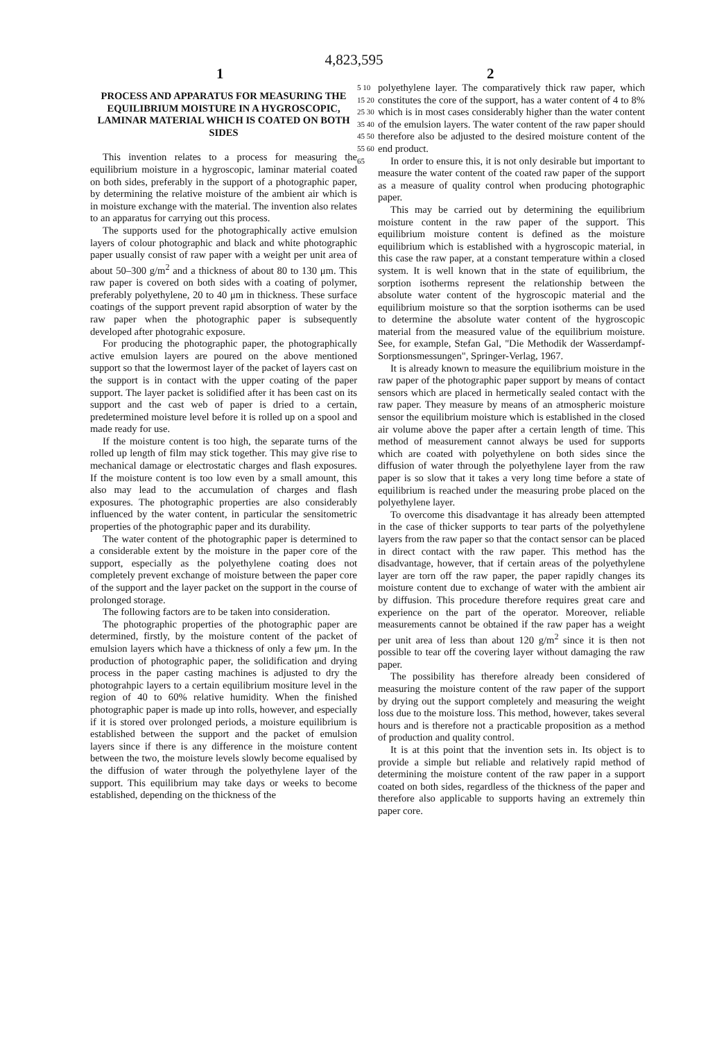4,823,595
1 2
PROCESS AND APPARATUS FOR MEASURING THE EQUILIBRIUM MOISTURE IN A HYGROSCOPIC, LAMINAR MATERIAL WHICH IS COATED ON BOTH SIDES
This invention relates to a process for measuring the equilibrium moisture in a hygroscopic, laminar material coated on both sides, preferably in the support of a photographic paper, by determining the relative moisture of the ambient air which is in moisture exchange with the material. The invention also relates to an apparatus for carrying out this process.
The supports used for the photographically active emulsion layers of colour photographic and black and white photographic paper usually consist of raw paper with a weight per unit area of about 50–300 g/m<sup>2</sup> and a thickness of about 80 to 130 μm. This raw paper is covered on both sides with a coating of polymer, preferably polyethylene, 20 to 40 μm in thickness. These surface coatings of the support prevent rapid absorption of water by the raw paper when the photographic paper is subsequently developed after photograhic exposure.
For producing the photographic paper, the photographically active emulsion layers are poured on the above mentioned support so that the lowermost layer of the packet of layers cast on the support is in contact with the upper coating of the paper support. The layer packet is solidified after it has been cast on its support and the cast web of paper is dried to a certain, predetermined moisture level before it is rolled up on a spool and made ready for use.
If the moisture content is too high, the separate turns of the rolled up length of film may stick together. This may give rise to mechanical damage or electrostatic charges and flash exposures. If the moisture content is too low even by a small amount, this also may lead to the accumulation of charges and flash exposures. The photographic properties are also considerably influenced by the water content, in particular the sensitometric properties of the photographic paper and its durability.
The water content of the photographic paper is determined to a considerable extent by the moisture in the paper core of the support, especially as the polyethylene coating does not completely prevent exchange of moisture between the paper core of the support and the layer packet on the support in the course of prolonged storage.
The following factors are to be taken into consideration.
The photographic properties of the photographic paper are determined, firstly, by the moisture content of the packet of emulsion layers which have a thickness of only a few μm. In the production of photographic paper, the solidification and drying process in the paper casting machines is adjusted to dry the photograhpic layers to a certain equilibrium mositure level in the region of 40 to 60% relative humidity. When the finished photographic paper is made up into rolls, however, and especially if it is stored over prolonged periods, a moisture equilibrium is established between the support and the packet of emulsion layers since if there is any difference in the moisture content between the two, the moisture levels slowly become equalised by the diffusion of water through the polyethylene layer of the support. This equilibrium may take days or weeks to become established, depending on the thickness of the
5 10 15 20 25 30 35 40 45 50 55 60 65
polyethylene layer. The comparatively thick raw paper, which constitutes the core of the support, has a water content of 4 to 8% which is in most cases considerably higher than the water content of the emulsion layers. The water content of the raw paper should therefore also be adjusted to the desired moisture content of the end product.
In order to ensure this, it is not only desirable but important to measure the water content of the coated raw paper of the support as a measure of quality control when producing photographic paper.
This may be carried out by determining the equilibrium moisture content in the raw paper of the support. This equilibrium moisture content is defined as the moisture equilibrium which is established with a hygroscopic material, in this case the raw paper, at a constant temperature within a closed system. It is well known that in the state of equilibrium, the sorption isotherms represent the relationship between the absolute water content of the hygroscopic material and the equilibrium moisture so that the sorption isotherms can be used to determine the absolute water content of the hygroscopic material from the measured value of the equilibrium moisture. See, for example, Stefan Gal, "Die Methodik der Wasserdampf-Sorptionsmessungen", Springer-Verlag, 1967.
It is already known to measure the equilibrium moisture in the raw paper of the photographic paper support by means of contact sensors which are placed in hermetically sealed contact with the raw paper. They measure by means of an atmospheric moisture sensor the equilibrium moisture which is established in the closed air volume above the paper after a certain length of time. This method of measurement cannot always be used for supports which are coated with polyethylene on both sides since the diffusion of water through the polyethylene layer from the raw paper is so slow that it takes a very long time before a state of equilibrium is reached under the measuring probe placed on the polyethylene layer.
To overcome this disadvantage it has already been attempted in the case of thicker supports to tear parts of the polyethylene layers from the raw paper so that the contact sensor can be placed in direct contact with the raw paper. This method has the disadvantage, however, that if certain areas of the polyethylene layer are torn off the raw paper, the paper rapidly changes its moisture content due to exchange of water with the ambient air by diffusion. This procedure therefore requires great care and experience on the part of the operator. Moreover, reliable measurements cannot be obtained if the raw paper has a weight per unit area of less than about 120 g/m<sup>2</sup> since it is then not possible to tear off the covering layer without damaging the raw paper.
The possibility has therefore already been considered of measuring the moisture content of the raw paper of the support by drying out the support completely and measuring the weight loss due to the moisture loss. This method, however, takes several hours and is therefore not a practicable proposition as a method of production and quality control.
It is at this point that the invention sets in. Its object is to provide a simple but reliable and relatively rapid method of determining the moisture content of the raw paper in a support coated on both sides, regardless of the thickness of the paper and therefore also applicable to supports having an extremely thin paper core.